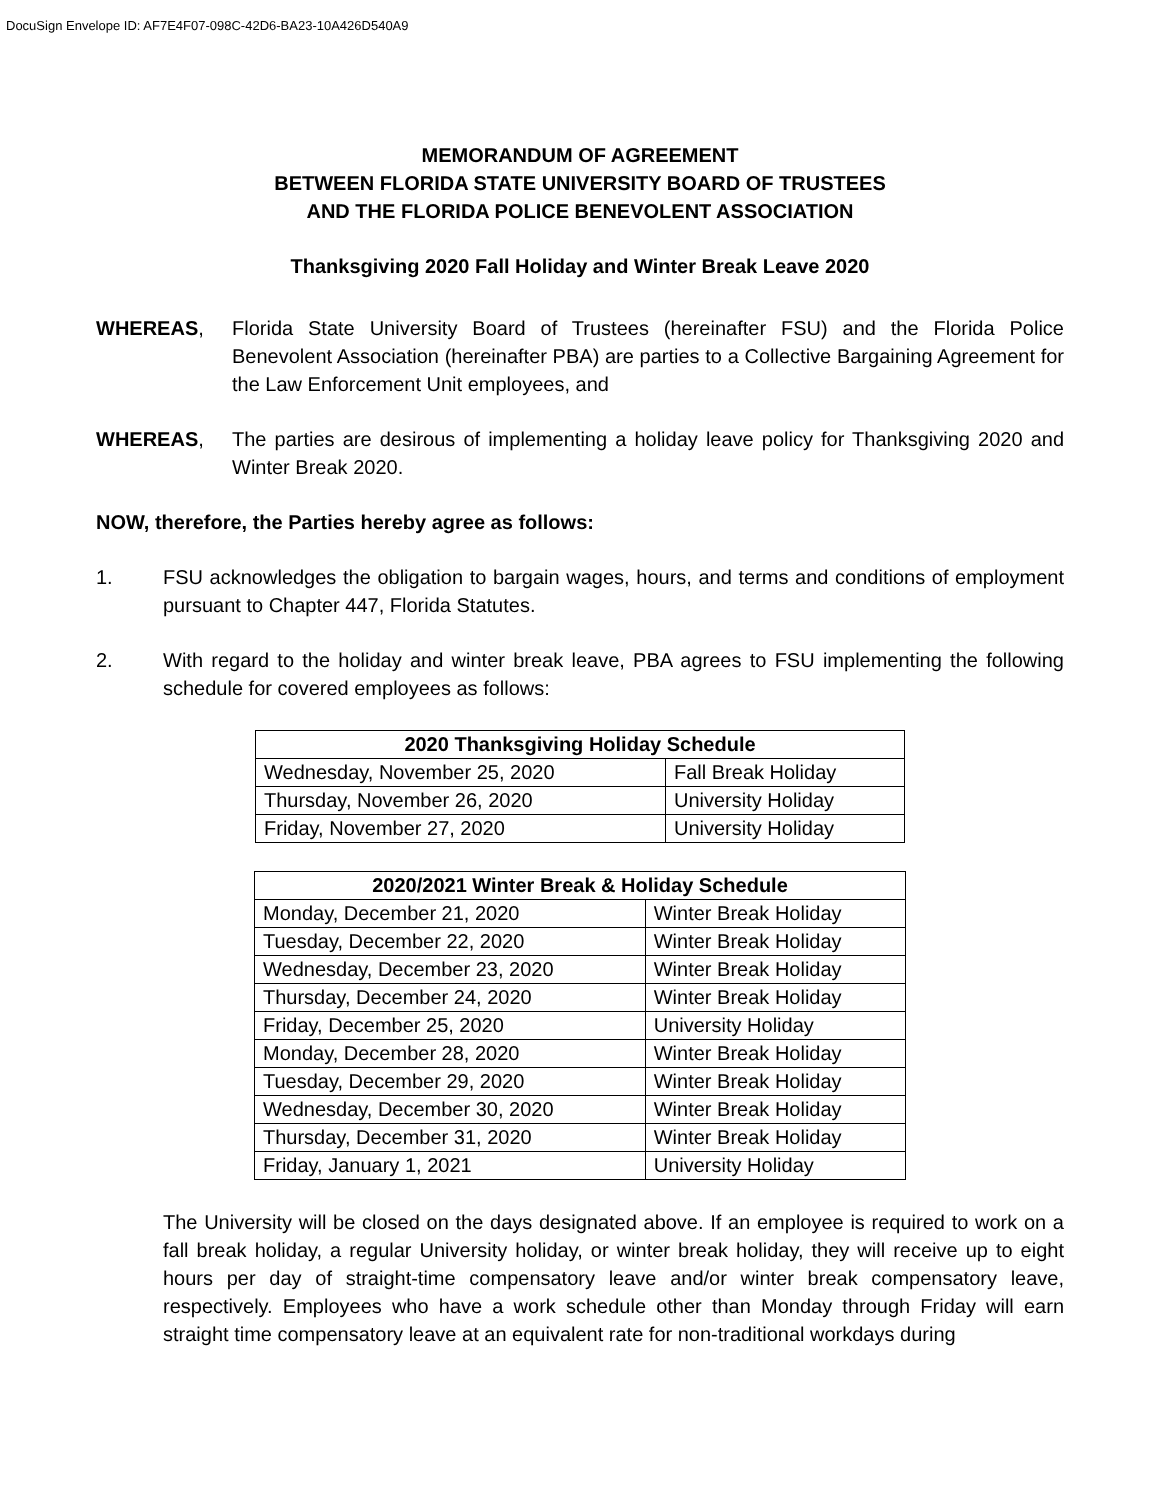DocuSign Envelope ID: AF7E4F07-098C-42D6-BA23-10A426D540A9
MEMORANDUM OF AGREEMENT
BETWEEN FLORIDA STATE UNIVERSITY BOARD OF TRUSTEES
AND THE FLORIDA POLICE BENEVOLENT ASSOCIATION
Thanksgiving 2020 Fall Holiday and Winter Break Leave 2020
WHEREAS, Florida State University Board of Trustees (hereinafter FSU) and the Florida Police Benevolent Association (hereinafter PBA) are parties to a Collective Bargaining Agreement for the Law Enforcement Unit employees, and
WHEREAS, The parties are desirous of implementing a holiday leave policy for Thanksgiving 2020 and Winter Break 2020.
NOW, therefore, the Parties hereby agree as follows:
1. FSU acknowledges the obligation to bargain wages, hours, and terms and conditions of employment pursuant to Chapter 447, Florida Statutes.
2. With regard to the holiday and winter break leave, PBA agrees to FSU implementing the following schedule for covered employees as follows:
| 2020 Thanksgiving Holiday Schedule | |
| --- | --- |
| Wednesday, November 25, 2020 | Fall Break Holiday |
| Thursday, November 26, 2020 | University Holiday |
| Friday, November 27, 2020 | University Holiday |
| 2020/2021 Winter Break & Holiday Schedule | |
| --- | --- |
| Monday, December 21, 2020 | Winter Break Holiday |
| Tuesday, December 22, 2020 | Winter Break Holiday |
| Wednesday, December 23, 2020 | Winter Break Holiday |
| Thursday, December 24, 2020 | Winter Break Holiday |
| Friday, December 25, 2020 | University Holiday |
| Monday, December 28, 2020 | Winter Break Holiday |
| Tuesday, December 29, 2020 | Winter Break Holiday |
| Wednesday, December 30, 2020 | Winter Break Holiday |
| Thursday, December 31, 2020 | Winter Break Holiday |
| Friday, January 1, 2021 | University Holiday |
The University will be closed on the days designated above. If an employee is required to work on a fall break holiday, a regular University holiday, or winter break holiday, they will receive up to eight hours per day of straight-time compensatory leave and/or winter break compensatory leave, respectively. Employees who have a work schedule other than Monday through Friday will earn straight time compensatory leave at an equivalent rate for non-traditional workdays during